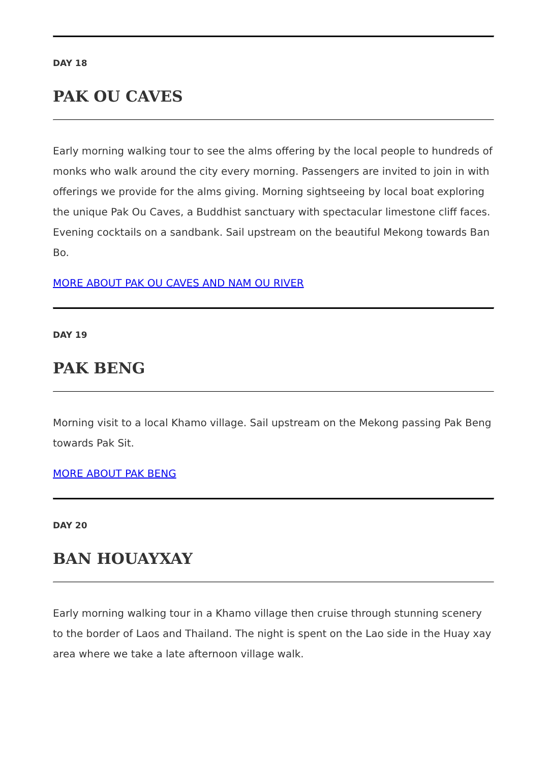DAY 18
PAK OU CAVES
Early morning walking tour to see the alms offering by the local people to hundreds of monks who walk around the city every morning. Passengers are invited to join in with offerings we provide for the alms giving. Morning sightseeing by local boat exploring the unique Pak Ou Caves, a Buddhist sanctuary with spectacular limestone cliff faces. Evening cocktails on a sandbank. Sail upstream on the beautiful Mekong towards Ban Bo.
MORE ABOUT PAK OU CAVES AND NAM OU RIVER
DAY 19
PAK BENG
Morning visit to a local Khamo village. Sail upstream on the Mekong passing Pak Beng towards Pak Sit.
MORE ABOUT PAK BENG
DAY 20
BAN HOUAYXAY
Early morning walking tour in a Khamo village then cruise through stunning scenery to the border of Laos and Thailand. The night is spent on the Lao side in the Huay xay area where we take a late afternoon village walk.